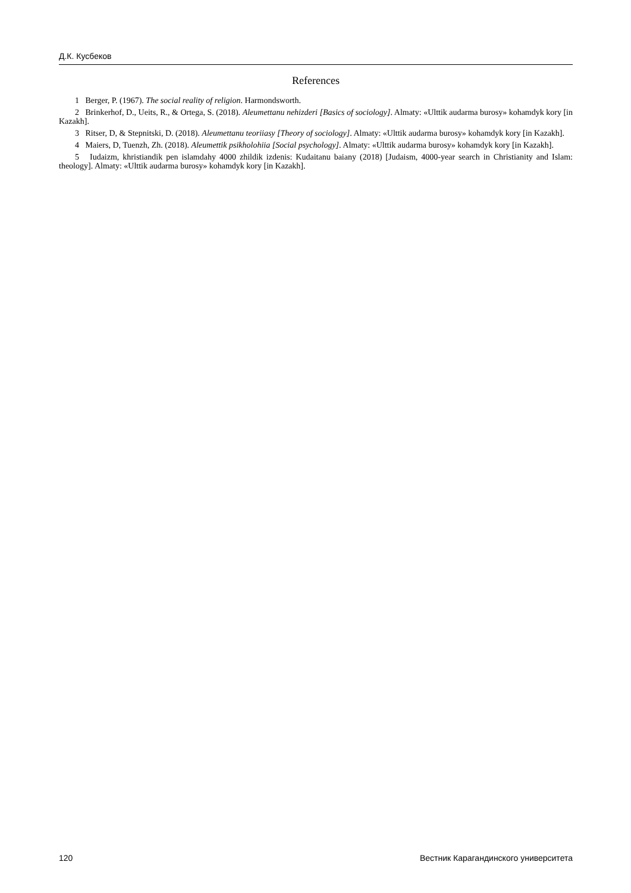Д.К. Кусбеков
References
1 Berger, P. (1967). The social reality of religion. Harmondsworth.
2 Brinkerhof, D., Ueits, R., & Ortega, S. (2018). Aleumettanu nehizderi [Basics of sociology]. Almaty: «Ulttik audarma burosy» kohamdyk kory [in Kazakh].
3 Ritser, D, & Stepnitski, D. (2018). Aleumettanu teoriiasy [Theory of sociology]. Almaty: «Ulttik audarma burosy» kohamdyk kory [in Kazakh].
4 Maiers, D, Tuenzh, Zh. (2018). Aleumettik psikholohiia [Social psychology]. Almaty: «Ulttik audarma burosy» kohamdyk kory [in Kazakh].
5 Iudaizm, khristiandik pen islamdahy 4000 zhildik izdenis: Kudaitanu baiany (2018) [Judaism, 4000-year search in Christiani­ty and Islam: theology]. Almaty: «Ulttik audarma burosy» kohamdyk kory [in Kazakh].
120 Вестник Карагандинского университета